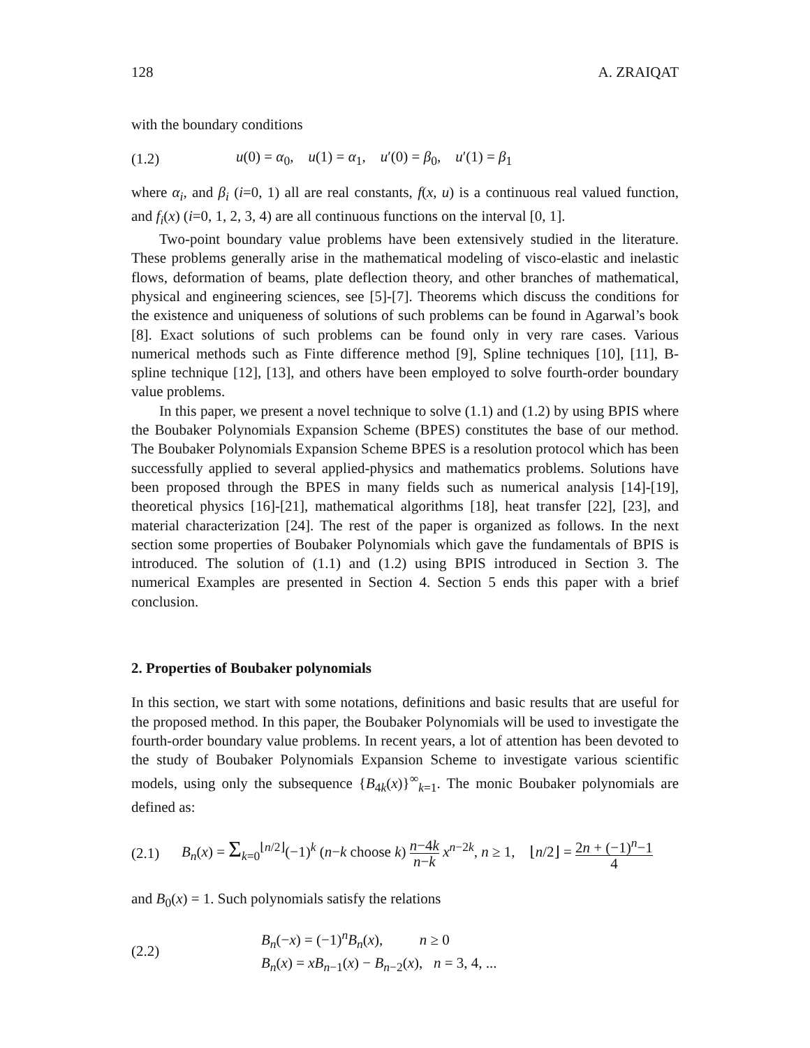128 A. ZRAIQAT
with the boundary conditions
(1.2) u(0) = α<sub>0</sub>, u(1) = α<sub>1</sub>, u′(0) = β<sub>0</sub>, u′(1) = β<sub>1</sub>
where α<sub>i</sub>, and β<sub>i</sub> (i=0, 1) all are real constants, f(x, u) is a continuous real valued function, and f<sub>i</sub>(x) (i=0, 1, 2, 3, 4) are all continuous functions on the interval [0, 1].
Two-point boundary value problems have been extensively studied in the literature. These problems generally arise in the mathematical modeling of visco-elastic and inelastic flows, deformation of beams, plate deflection theory, and other branches of mathematical, physical and engineering sciences, see [5]-[7]. Theorems which discuss the conditions for the existence and uniqueness of solutions of such problems can be found in Agarwal’s book [8]. Exact solutions of such problems can be found only in very rare cases. Various numerical methods such as Finte difference method [9], Spline techniques [10], [11], B-spline technique [12], [13], and others have been employed to solve fourth-order boundary value problems.
In this paper, we present a novel technique to solve (1.1) and (1.2) by using BPIS where the Boubaker Polynomials Expansion Scheme (BPES) constitutes the base of our method. The Boubaker Polynomials Expansion Scheme BPES is a resolution protocol which has been successfully applied to several applied-physics and mathematics problems. Solutions have been proposed through the BPES in many fields such as numerical analysis [14]-[19], theoretical physics [16]-[21], mathematical algorithms [18], heat transfer [22], [23], and material characterization [24]. The rest of the paper is organized as follows. In the next section some properties of Boubaker Polynomials which gave the fundamentals of BPIS is introduced. The solution of (1.1) and (1.2) using BPIS introduced in Section 3. The numerical Examples are presented in Section 4. Section 5 ends this paper with a brief conclusion.
2. Properties of Boubaker polynomials
In this section, we start with some notations, definitions and basic results that are useful for the proposed method. In this paper, the Boubaker Polynomials will be used to investigate the fourth-order boundary value problems. In recent years, a lot of attention has been devoted to the study of Boubaker Polynomials Expansion Scheme to investigate various scientific models, using only the subsequence {B<sub>4k</sub>(x)}<sup>∞</sup><sub>k=1</sub>. The monic Boubaker polynomials are defined as:
(2.1) B<sub>n</sub>(x) = Σ<sub>k=0</sub><sup>⌊n/2⌋</sup>(−1)<sup>k</sup> (n−k choose k) n−4k n−k x<sup>n−2k</sup>, n ≥ 1, ⌊n/2⌋ = 2n + (−1)<sup>n</sup>−1 4
and B<sub>0</sub>(x) = 1. Such polynomials satisfy the relations
(2.2) B<sub>n</sub>(−x) = (−1)<sup>n</sup>B<sub>n</sub>(x), n ≥ 0
B<sub>n</sub>(x) = xB<sub>n−1</sub>(x) − B<sub>n−2</sub>(x), n = 3, 4, ...